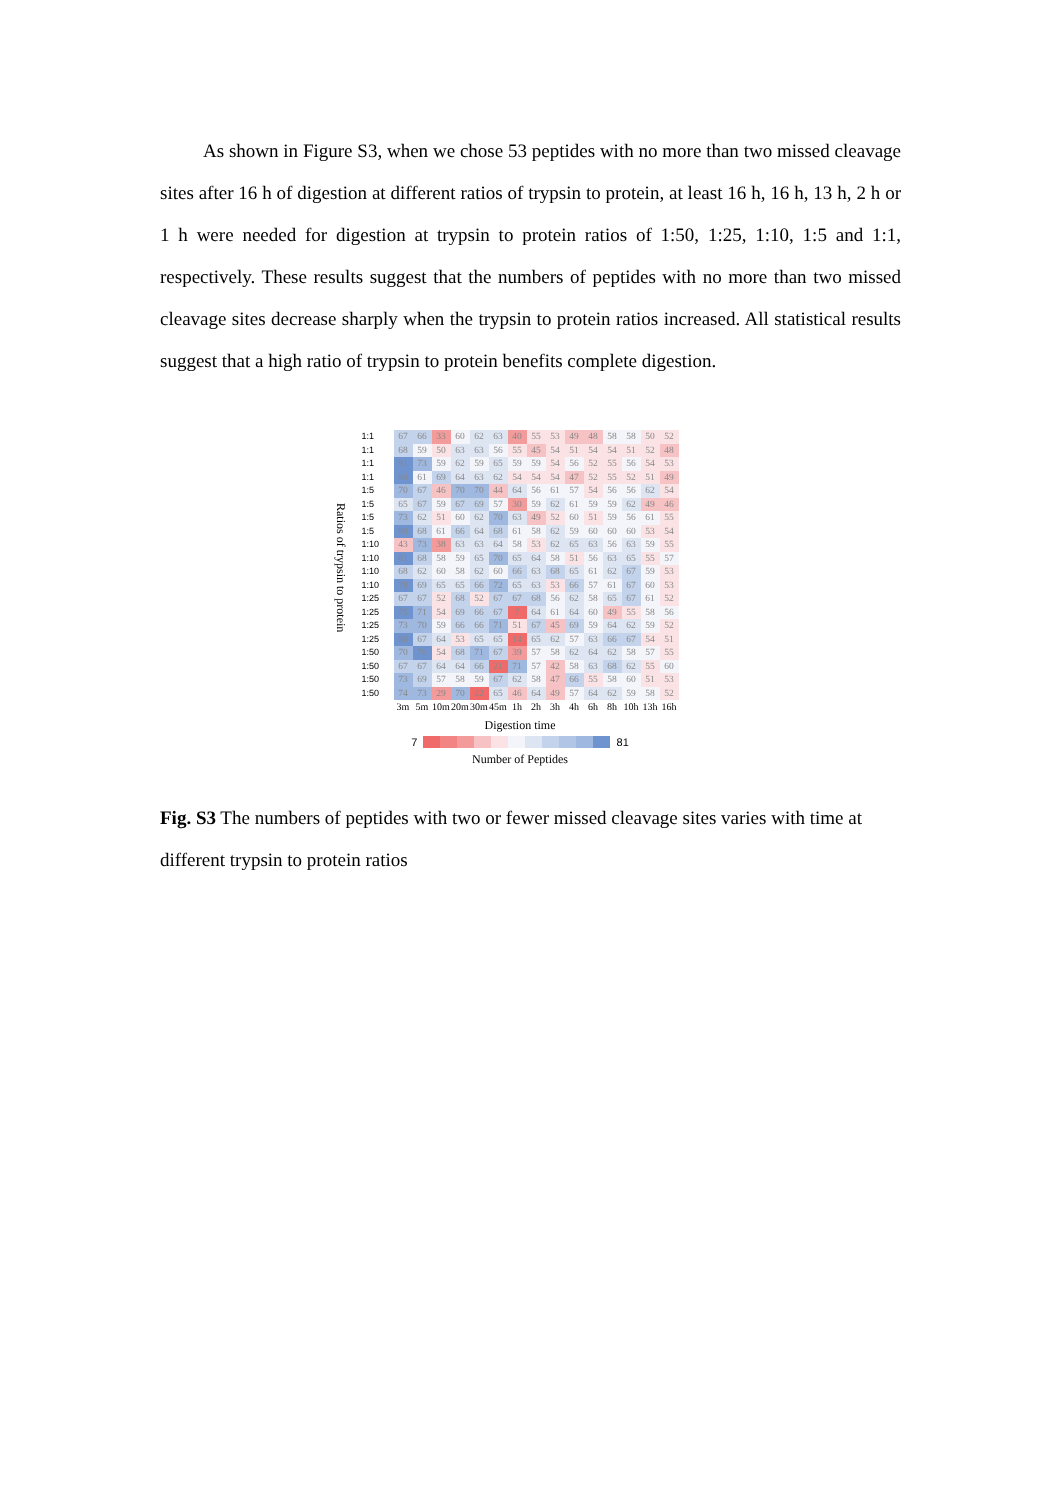As shown in Figure S3, when we chose 53 peptides with no more than two missed cleavage sites after 16 h of digestion at different ratios of trypsin to protein, at least 16 h, 16 h, 13 h, 2 h or 1 h were needed for digestion at trypsin to protein ratios of 1:50, 1:25, 1:10, 1:5 and 1:1, respectively. These results suggest that the numbers of peptides with no more than two missed cleavage sites decrease sharply when the trypsin to protein ratios increased. All statistical results suggest that a high ratio of trypsin to protein benefits complete digestion.
Ratios of trypsin to protein
| 1:1 | 67 | 66 | 33 | 60 | 62 | 63 | 40 | 55 | 53 | 49 | 48 | 58 | 58 | 50 | 52 |
| 1:1 | 68 | 59 | 50 | 63 | 63 | 56 | 55 | 45 | 54 | 51 | 54 | 54 | 51 | 52 | 48 |
| 1:1 | 81 | 73 | 59 | 62 | 59 | 65 | 59 | 59 | 54 | 56 | 52 | 55 | 56 | 54 | 53 |
| 1:1 | 80 | 61 | 69 | 64 | 63 | 62 | 54 | 54 | 54 | 47 | 52 | 55 | 52 | 51 | 49 |
| 1:5 | 70 | 67 | 46 | 70 | 70 | 44 | 64 | 56 | 61 | 57 | 54 | 56 | 56 | 62 | 54 |
| 1:5 | 65 | 67 | 59 | 67 | 69 | 57 | 30 | 59 | 62 | 61 | 59 | 59 | 62 | 49 | 46 |
| 1:5 | 73 | 62 | 51 | 60 | 62 | 70 | 63 | 49 | 52 | 60 | 51 | 59 | 56 | 61 | 55 |
| 1:5 | 80 | 68 | 61 | 66 | 64 | 68 | 61 | 58 | 62 | 59 | 60 | 60 | 60 | 53 | 54 |
| 1:10 | 43 | 73 | 38 | 63 | 63 | 64 | 58 | 53 | 62 | 65 | 63 | 56 | 63 | 59 | 55 |
| 1:10 | 81 | 68 | 58 | 59 | 65 | 70 | 65 | 64 | 58 | 51 | 56 | 63 | 65 | 55 | 57 |
| 1:10 | 68 | 62 | 60 | 58 | 62 | 60 | 66 | 63 | 68 | 65 | 61 | 62 | 67 | 59 | 53 |
| 1:10 | 78 | 69 | 65 | 65 | 66 | 72 | 65 | 63 | 53 | 66 | 57 | 61 | 67 | 60 | 53 |
| 1:25 | 67 | 67 | 52 | 68 | 52 | 67 | 67 | 68 | 56 | 62 | 58 | 65 | 67 | 61 | 52 |
| 1:25 | 75 | 71 | 54 | 69 | 66 | 67 | 7 | 64 | 61 | 64 | 60 | 49 | 55 | 58 | 56 |
| 1:25 | 73 | 70 | 59 | 66 | 66 | 71 | 51 | 67 | 45 | 69 | 59 | 64 | 62 | 59 | 52 |
| 1:25 | 80 | 67 | 64 | 53 | 65 | 65 | 14 | 65 | 62 | 57 | 63 | 66 | 67 | 54 | 51 |
| 1:50 | 70 | 76 | 54 | 68 | 71 | 67 | 39 | 57 | 58 | 62 | 64 | 62 | 58 | 57 | 55 |
| 1:50 | 67 | 67 | 64 | 64 | 66 | 21 | 71 | 57 | 42 | 58 | 63 | 68 | 62 | 55 | 60 |
| 1:50 | 73 | 69 | 57 | 58 | 59 | 67 | 62 | 58 | 47 | 66 | 55 | 58 | 60 | 51 | 53 |
| 1:50 | 74 | 73 | 29 | 70 | 22 | 65 | 46 | 64 | 49 | 57 | 64 | 62 | 59 | 58 | 52 |
| | 3m | 5m | 10m | 20m | 30m | 45m | 1h | 2h | 3h | 4h | 6h | 8h | 10h | 13h | 16h |
Digestion time
7 81
Number of Peptides
Fig. S3 The numbers of peptides with two or fewer missed cleavage sites varies with time at different trypsin to protein ratios